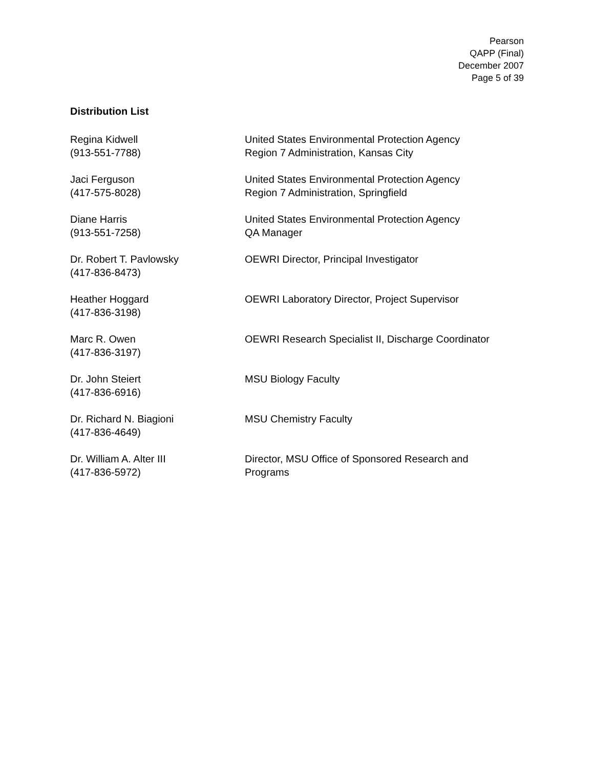Pearson
QAPP (Final)
December 2007
Page 5 of 39
Distribution List
Regina Kidwell
(913-551-7788)
United States Environmental Protection Agency
Region 7 Administration, Kansas City
Jaci Ferguson
(417-575-8028)
United States Environmental Protection Agency
Region 7 Administration, Springfield
Diane Harris
(913-551-7258)
United States Environmental Protection Agency
QA Manager
Dr. Robert T. Pavlowsky
(417-836-8473)
OEWRI Director, Principal Investigator
Heather Hoggard
(417-836-3198)
OEWRI Laboratory Director, Project Supervisor
Marc R. Owen
(417-836-3197)
OEWRI Research Specialist II, Discharge Coordinator
Dr. John Steiert
(417-836-6916)
MSU Biology Faculty
Dr. Richard N. Biagioni
(417-836-4649)
MSU Chemistry Faculty
Dr. William A. Alter III
(417-836-5972)
Director, MSU Office of Sponsored Research and
Programs